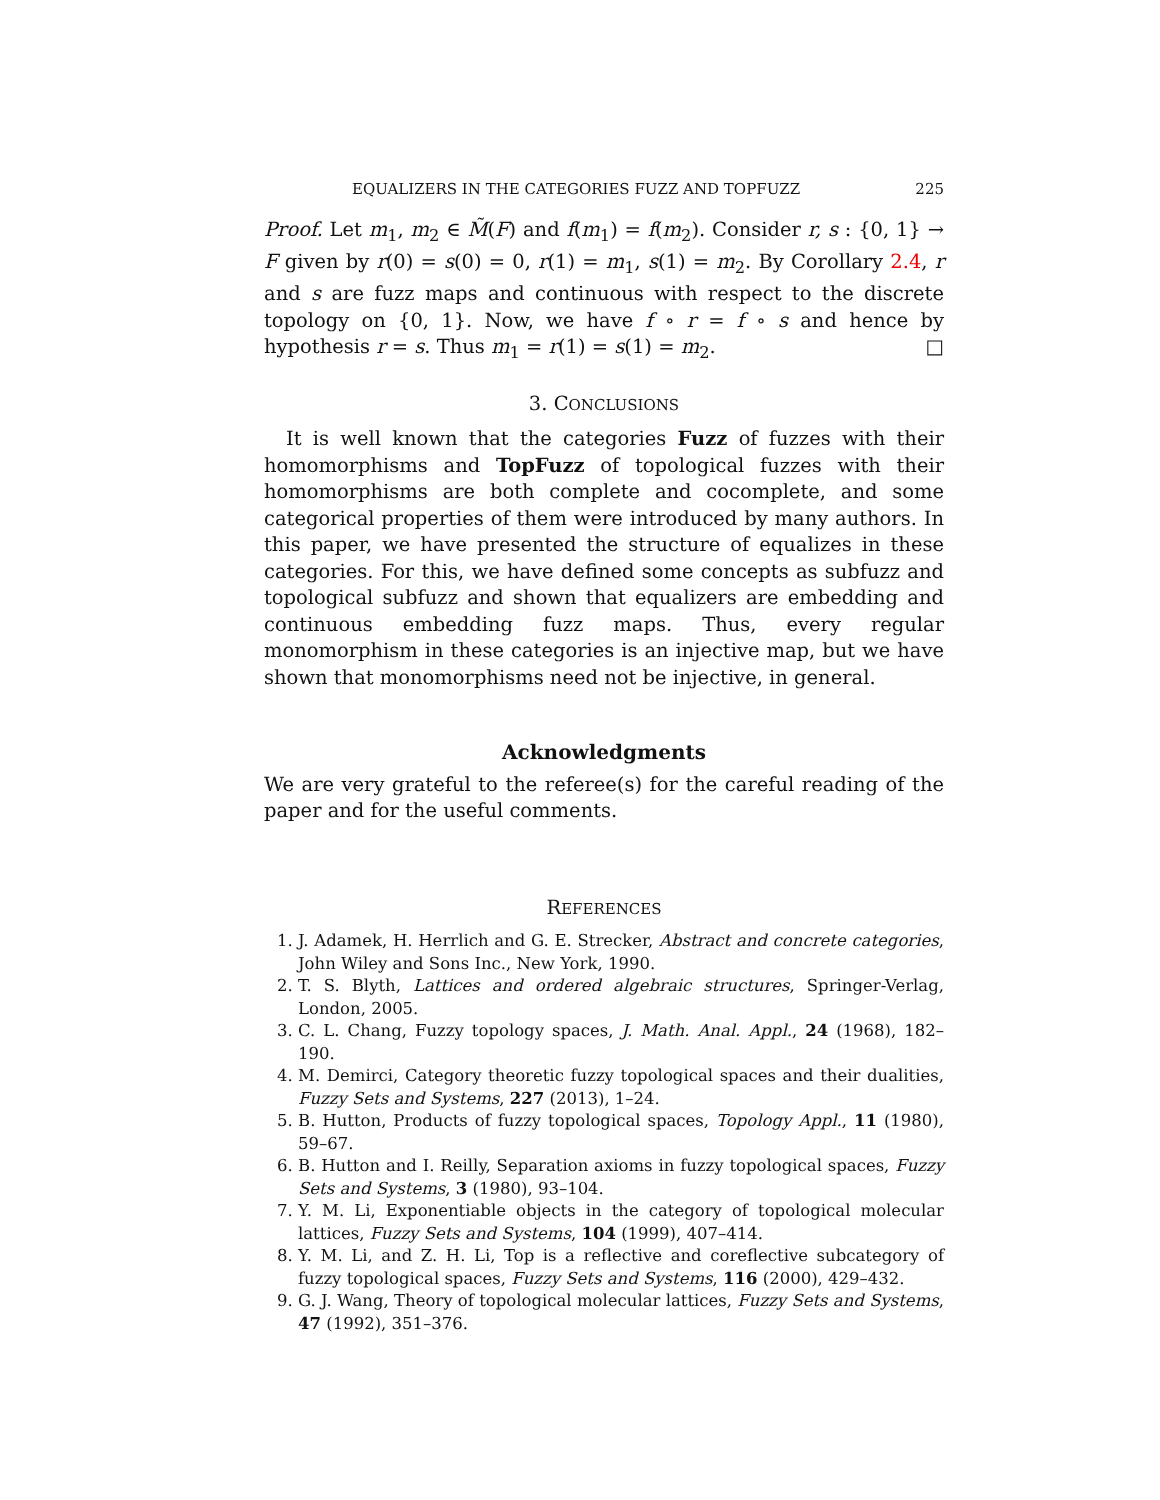EQUALIZERS IN THE CATEGORIES FUZZ AND TOPFUZZ 225
Proof. Let m<sub>1</sub>, m<sub>2</sub> ∈ M̃(F) and f(m<sub>1</sub>) = f(m<sub>2</sub>). Consider r, s : {0, 1} → F given by r(0) = s(0) = 0, r(1) = m<sub>1</sub>, s(1) = m<sub>2</sub>. By Corollary 2.4, r and s are fuzz maps and continuous with respect to the discrete topology on {0, 1}. Now, we have f ∘ r = f ∘ s and hence by hypothesis r = s. Thus m<sub>1</sub> = r(1) = s(1) = m<sub>2</sub>. □
3. CONCLUSIONS
It is well known that the categories Fuzz of fuzzes with their homomorphisms and TopFuzz of topological fuzzes with their homomorphisms are both complete and cocomplete, and some categorical properties of them were introduced by many authors. In this paper, we have presented the structure of equalizes in these categories. For this, we have defined some concepts as subfuzz and topological subfuzz and shown that equalizers are embedding and continuous embedding fuzz maps. Thus, every regular monomorphism in these categories is an injective map, but we have shown that monomorphisms need not be injective, in general.
Acknowledgments
We are very grateful to the referee(s) for the careful reading of the paper and for the useful comments.
REFERENCES
1. J. Adamek, H. Herrlich and G. E. Strecker, Abstract and concrete categories, John Wiley and Sons Inc., New York, 1990.
2. T. S. Blyth, Lattices and ordered algebraic structures, Springer-Verlag, London, 2005.
3. C. L. Chang, Fuzzy topology spaces, J. Math. Anal. Appl., 24 (1968), 182–190.
4. M. Demirci, Category theoretic fuzzy topological spaces and their dualities, Fuzzy Sets and Systems, 227 (2013), 1–24.
5. B. Hutton, Products of fuzzy topological spaces, Topology Appl., 11 (1980), 59–67.
6. B. Hutton and I. Reilly, Separation axioms in fuzzy topological spaces, Fuzzy Sets and Systems, 3 (1980), 93–104.
7. Y. M. Li, Exponentiable objects in the category of topological molecular lattices, Fuzzy Sets and Systems, 104 (1999), 407–414.
8. Y. M. Li, and Z. H. Li, Top is a reflective and coreflective subcategory of fuzzy topological spaces, Fuzzy Sets and Systems, 116 (2000), 429–432.
9. G. J. Wang, Theory of topological molecular lattices, Fuzzy Sets and Systems, 47 (1992), 351–376.